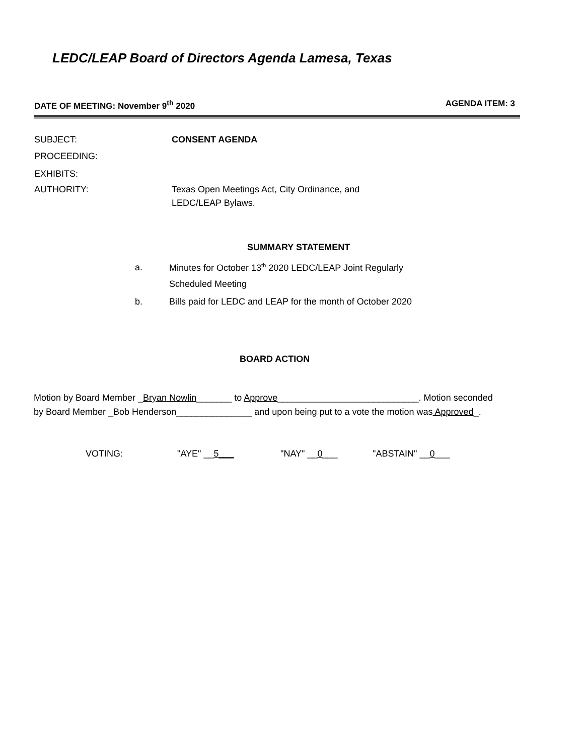LEDC/LEAP Board of Directors Agenda Lamesa, Texas
DATE OF MEETING: November 9<sup>th</sup> 2020 AGENDA ITEM: 3
SUBJECT: CONSENT AGENDA
PROCEEDING:
EXHIBITS:
AUTHORITY: Texas Open Meetings Act, City Ordinance, and
LEDC/LEAP Bylaws.
SUMMARY STATEMENT
a. Minutes for October 13<sup>th</sup> 2020 LEDC/LEAP Joint Regularly
Scheduled Meeting
b. Bills paid for LEDC and LEAP for the month of October 2020
BOARD ACTION
Motion by Board Member _Bryan Nowlin_______ to Approve____________________________. Motion seconded
by Board Member _Bob Henderson_______________ and upon being put to a vote the motion was Approved_.
VOTING: "AYE" __5___ "NAY" __0___ "ABSTAIN" __0___